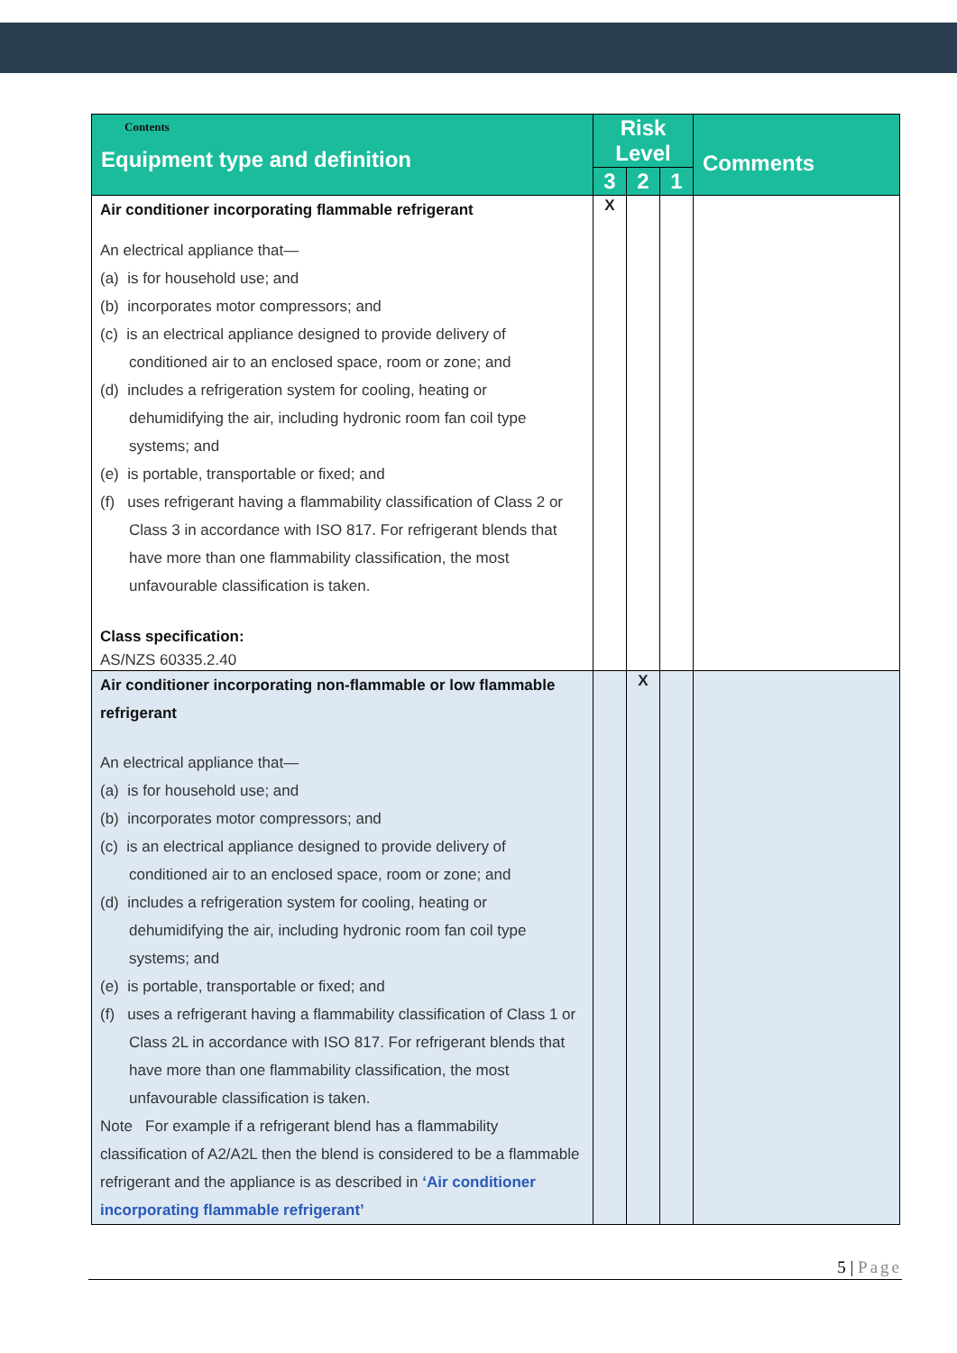| Contents Equipment type and definition | Risk Level | | | Comments |
| --- | --- | --- | --- | --- |
| | 3 | 2 | 1 | |
| Air conditioner incorporating flammable refrigerant An electrical appliance that— (a) is for household use; and (b) incorporates motor compressors; and (c) is an electrical appliance designed to provide delivery of conditioned air to an enclosed space, room or zone; and (d) includes a refrigeration system for cooling, heating or dehumidifying the air, including hydronic room fan coil type systems; and (e) is portable, transportable or fixed; and (f) uses refrigerant having a flammability classification of Class 2 or Class 3 in accordance with ISO 817. For refrigerant blends that have more than one flammability classification, the most unfavourable classification is taken. Class specification: AS/NZS 60335.2.40 | X | | | |
| Air conditioner incorporating non-flammable or low flammable refrigerant An electrical appliance that— (a) is for household use; and (b) incorporates motor compressors; and (c) is an electrical appliance designed to provide delivery of conditioned air to an enclosed space, room or zone; and (d) includes a refrigeration system for cooling, heating or dehumidifying the air, including hydronic room fan coil type systems; and (e) is portable, transportable or fixed; and (f) uses a refrigerant having a flammability classification of Class 1 or Class 2L in accordance with ISO 817. For refrigerant blends that have more than one flammability classification, the most unfavourable classification is taken. Note For example if a refrigerant blend has a flammability classification of A2/A2L then the blend is considered to be a flammable refrigerant and the appliance is as described in ‘Air conditioner incorporating flammable refrigerant’ | | X | | |
5 | Page